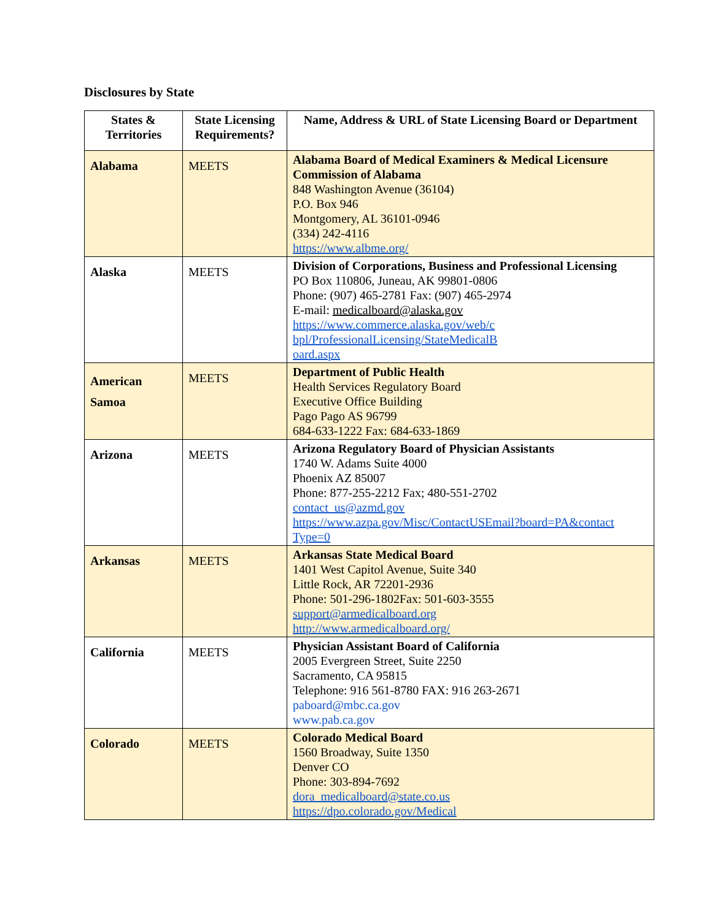Disclosures by State
| States & Territories | State Licensing Requirements? | Name, Address & URL of State Licensing Board or Department |
| --- | --- | --- |
| Alabama | MEETS | Alabama Board of Medical Examiners & Medical Licensure Commission of Alabama 848 Washington Avenue (36104) P.O. Box 946 Montgomery, AL 36101-0946 (334) 242-4116 https://www.albme.org/ |
| Alaska | MEETS | Division of Corporations, Business and Professional Licensing PO Box 110806, Juneau, AK 99801-0806 Phone: (907) 465-2781 Fax: (907) 465-2974 E-mail: medicalboard@alaska.gov https://www.commerce.alaska.gov/web/c bpl/ProfessionalLicensing/StateMedicalB oard.aspx |
| American Samoa | MEETS | Department of Public Health Health Services Regulatory Board Executive Office Building Pago Pago AS 96799 684-633-1222 Fax: 684-633-1869 |
| Arizona | MEETS | Arizona Regulatory Board of Physician Assistants 1740 W. Adams Suite 4000 Phoenix AZ 85007 Phone: 877-255-2212 Fax; 480-551-2702 contact_us@azmd.gov https://www.azpa.gov/Misc/ContactUSEmail?board=PA&contact Type=0 |
| Arkansas | MEETS | Arkansas State Medical Board 1401 West Capitol Avenue, Suite 340 Little Rock, AR 72201-2936 Phone: 501-296-1802Fax: 501-603-3555 support@armedicalboard.org http://www.armedicalboard.org/ |
| California | MEETS | Physician Assistant Board of California 2005 Evergreen Street, Suite 2250 Sacramento, CA 95815 Telephone: 916 561-8780 FAX: 916 263-2671 paboard@mbc.ca.gov www.pab.ca.gov |
| Colorado | MEETS | Colorado Medical Board 1560 Broadway, Suite 1350 Denver CO Phone: 303-894-7692 dora_medicalboard@state.co.us https://dpo.colorado.gov/Medical |